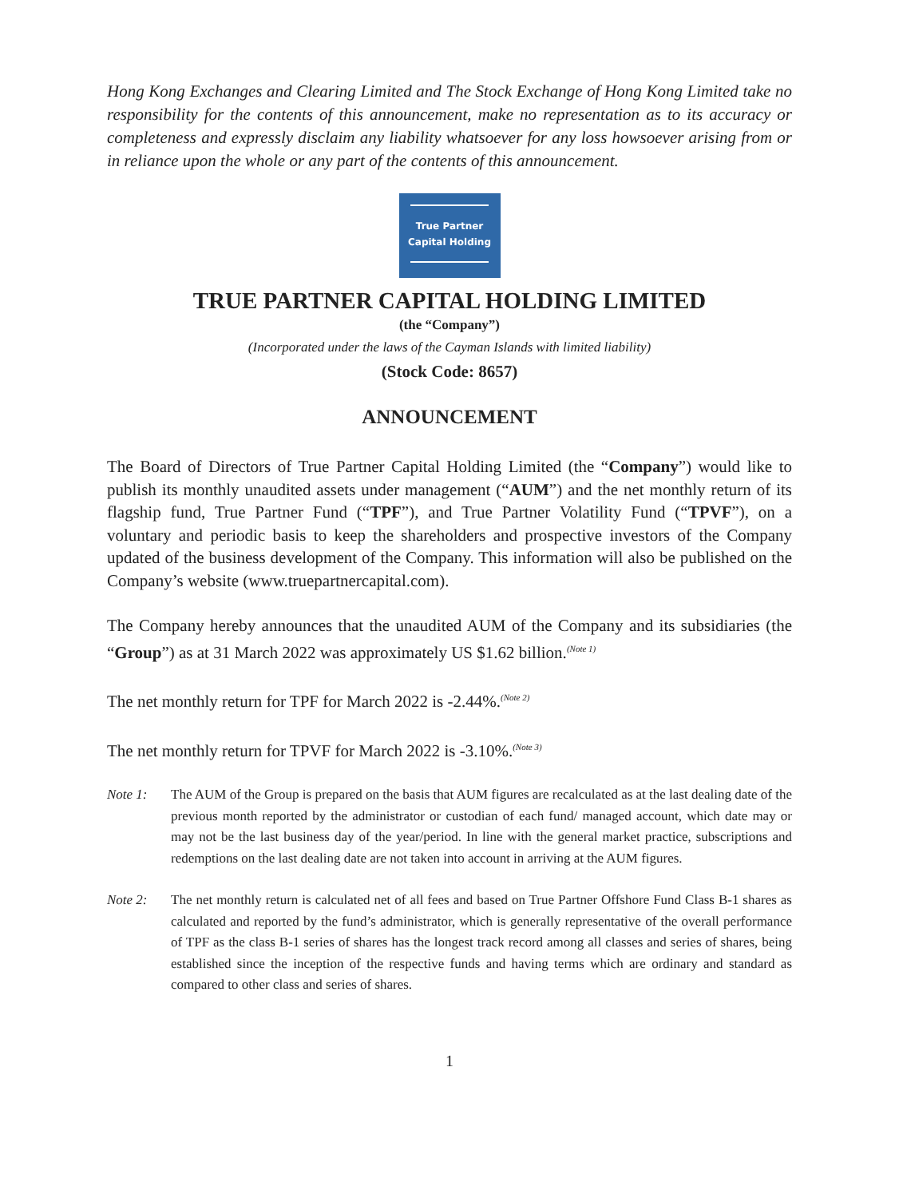Hong Kong Exchanges and Clearing Limited and The Stock Exchange of Hong Kong Limited take no responsibility for the contents of this announcement, make no representation as to its accuracy or completeness and expressly disclaim any liability whatsoever for any loss howsoever arising from or in reliance upon the whole or any part of the contents of this announcement.
True Partner
Capital Holding
TRUE PARTNER CAPITAL HOLDING LIMITED
(the “Company”)
(Incorporated under the laws of the Cayman Islands with limited liability)
(Stock Code: 8657)
ANNOUNCEMENT
The Board of Directors of True Partner Capital Holding Limited (the “Company”) would like to publish its monthly unaudited assets under management (“AUM”) and the net monthly return of its flagship fund, True Partner Fund (“TPF”), and True Partner Volatility Fund (“TPVF”), on a voluntary and periodic basis to keep the shareholders and prospective investors of the Company updated of the business development of the Company. This information will also be published on the Company’s website (www.truepartnercapital.com).
The Company hereby announces that the unaudited AUM of the Company and its subsidiaries (the “Group”) as at 31 March 2022 was approximately US $1.62 billion.<sup>(Note 1)</sup>
The net monthly return for TPF for March 2022 is -2.44%.<sup>(Note 2)</sup>
The net monthly return for TPVF for March 2022 is -3.10%.<sup>(Note 3)</sup>
Note 1: The AUM of the Group is prepared on the basis that AUM figures are recalculated as at the last dealing date of the previous month reported by the administrator or custodian of each fund/ managed account, which date may or may not be the last business day of the year/period. In line with the general market practice, subscriptions and redemptions on the last dealing date are not taken into account in arriving at the AUM figures.
Note 2: The net monthly return is calculated net of all fees and based on True Partner Offshore Fund Class B-1 shares as calculated and reported by the fund’s administrator, which is generally representative of the overall performance of TPF as the class B-1 series of shares has the longest track record among all classes and series of shares, being established since the inception of the respective funds and having terms which are ordinary and standard as compared to other class and series of shares.
1